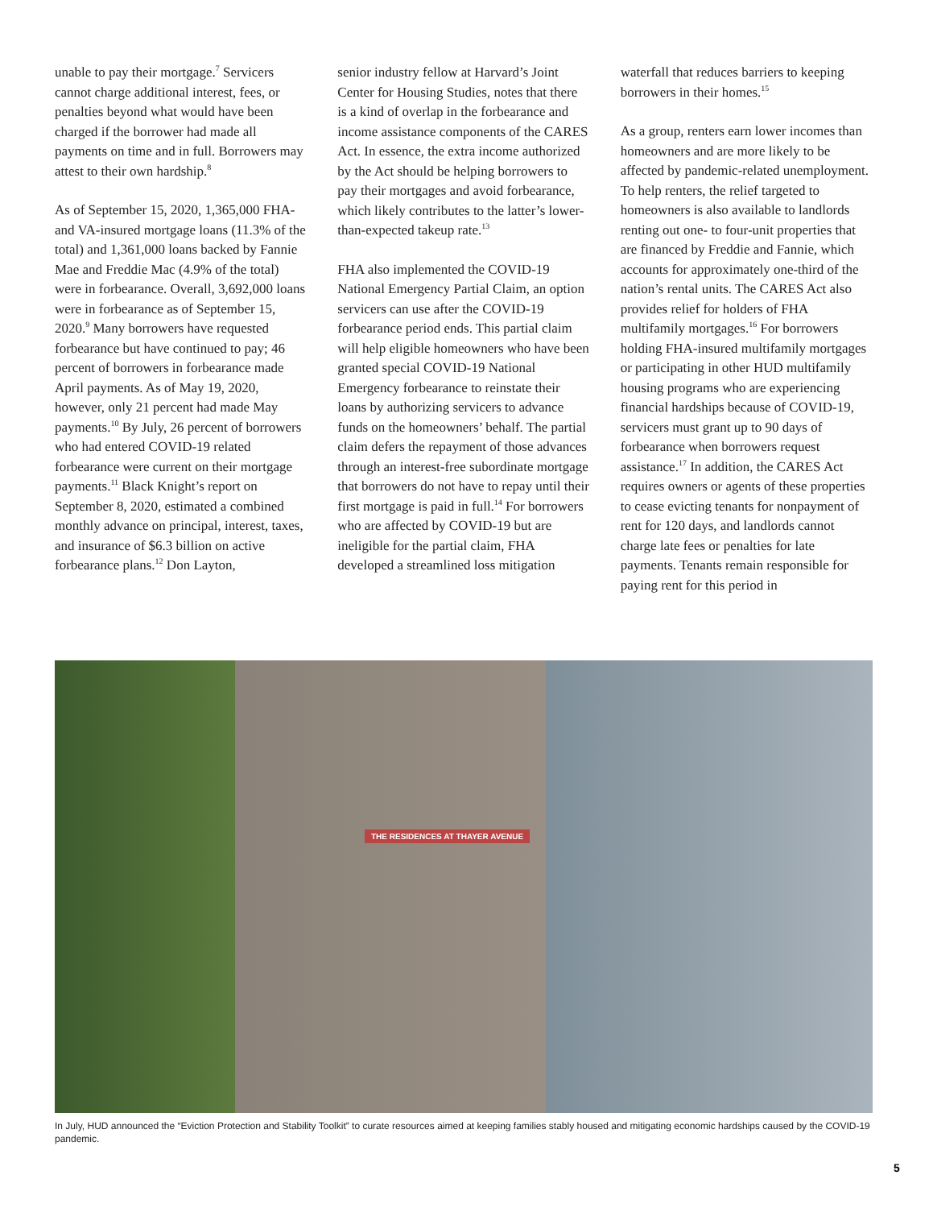unable to pay their mortgage.<sup>7</sup> Servicers cannot charge additional interest, fees, or penalties beyond what would have been charged if the borrower had made all payments on time and in full. Borrowers may attest to their own hardship.<sup>8</sup>
As of September 15, 2020, 1,365,000 FHA- and VA-insured mortgage loans (11.3% of the total) and 1,361,000 loans backed by Fannie Mae and Freddie Mac (4.9% of the total) were in forbearance. Overall, 3,692,000 loans were in forbearance as of September 15, 2020.<sup>9</sup> Many borrowers have requested forbearance but have continued to pay; 46 percent of borrowers in forbearance made April payments. As of May 19, 2020, however, only 21 percent had made May payments.<sup>10</sup> By July, 26 percent of borrowers who had entered COVID-19 related forbearance were current on their mortgage payments.<sup>11</sup> Black Knight’s report on September 8, 2020, estimated a combined monthly advance on principal, interest, taxes, and insurance of $6.3 billion on active forbearance plans.<sup>12</sup> Don Layton,
senior industry fellow at Harvard’s Joint Center for Housing Studies, notes that there is a kind of overlap in the forbearance and income assistance components of the CARES Act. In essence, the extra income authorized by the Act should be helping borrowers to pay their mortgages and avoid forbearance, which likely contributes to the latter’s lower-than-expected takeup rate.<sup>13</sup>
FHA also implemented the COVID-19 National Emergency Partial Claim, an option servicers can use after the COVID-19 forbearance period ends. This partial claim will help eligible homeowners who have been granted special COVID-19 National Emergency forbearance to reinstate their loans by authorizing servicers to advance funds on the homeowners’ behalf. The partial claim defers the repayment of those advances through an interest-free subordinate mortgage that borrowers do not have to repay until their first mortgage is paid in full.<sup>14</sup> For borrowers who are affected by COVID-19 but are ineligible for the partial claim, FHA developed a streamlined loss mitigation
waterfall that reduces barriers to keeping borrowers in their homes.<sup>15</sup>
As a group, renters earn lower incomes than homeowners and are more likely to be affected by pandemic-related unemployment. To help renters, the relief targeted to homeowners is also available to landlords renting out one- to four-unit properties that are financed by Freddie and Fannie, which accounts for approximately one-third of the nation’s rental units. The CARES Act also provides relief for holders of FHA multifamily mortgages.<sup>16</sup> For borrowers holding FHA-insured multifamily mortgages or participating in other HUD multifamily housing programs who are experiencing financial hardships because of COVID-19, servicers must grant up to 90 days of forbearance when borrowers request assistance.<sup>17</sup> In addition, the CARES Act requires owners or agents of these properties to cease evicting tenants for nonpayment of rent for 120 days, and landlords cannot charge late fees or penalties for late payments. Tenants remain responsible for paying rent for this period in
THE RESIDENCES AT THAYER AVENUE
In July, HUD announced the “Eviction Protection and Stability Toolkit” to curate resources aimed at keeping families stably housed and mitigating economic hardships caused by the COVID-19 pandemic.
5